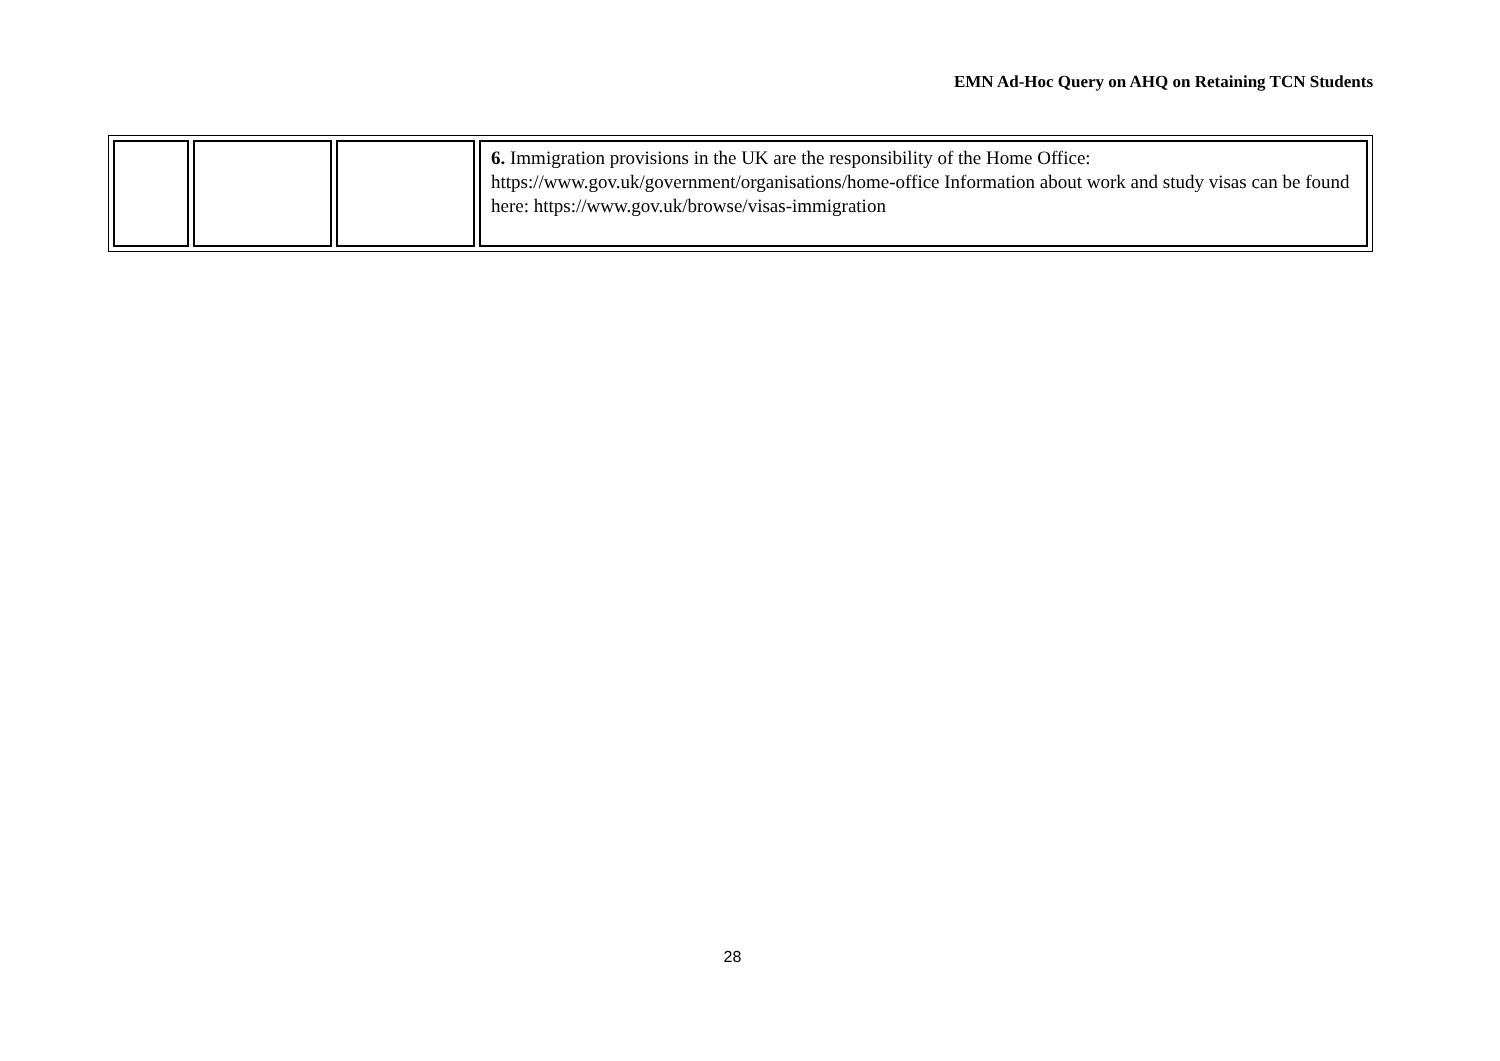EMN Ad-Hoc Query on AHQ on Retaining TCN Students
| | | | 6. Immigration provisions in the UK are the responsibility of the Home Office: https://www.gov.uk/government/organisations/home-office Information about work and study visas can be found here: https://www.gov.uk/browse/visas-immigration |
28